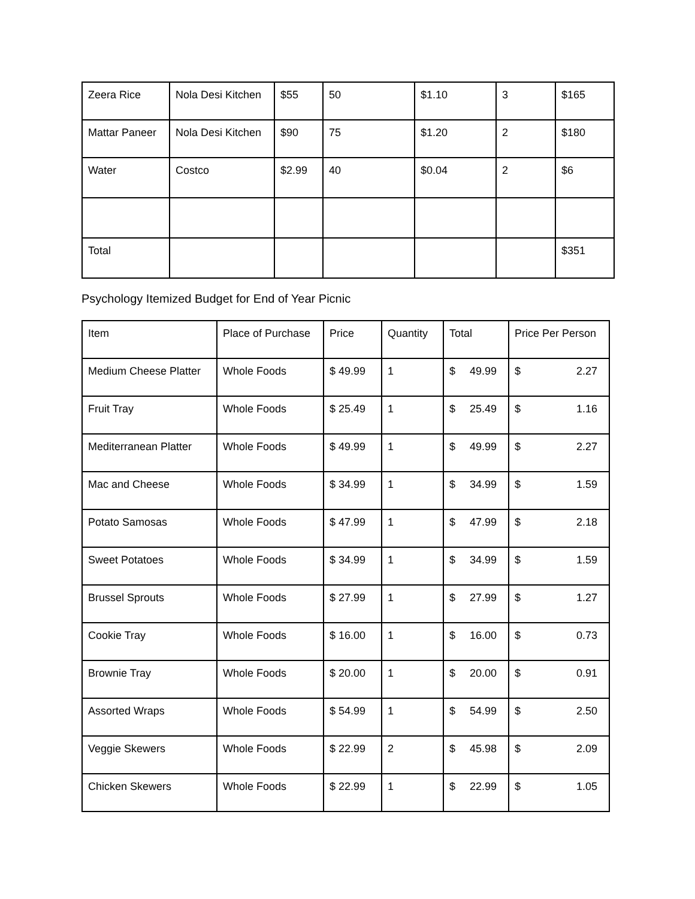| Zeera Rice | Nola Desi Kitchen | $55 | 50 | $1.10 | 3 | $165 |
| Mattar Paneer | Nola Desi Kitchen | $90 | 75 | $1.20 | 2 | $180 |
| Water | Costco | $2.99 | 40 | $0.04 | 2 | $6 |
| Total | | | | | | $351 |
Psychology Itemized Budget for End of Year Picnic
| Item | Place of Purchase | Price | Quantity | Total | Price Per Person |
| --- | --- | --- | --- | --- | --- |
| Medium Cheese Platter | Whole Foods | $ 49.99 | 1 | $ 49.99 | $ 2.27 |
| Fruit Tray | Whole Foods | $ 25.49 | 1 | $ 25.49 | $ 1.16 |
| Mediterranean Platter | Whole Foods | $ 49.99 | 1 | $ 49.99 | $ 2.27 |
| Mac and Cheese | Whole Foods | $ 34.99 | 1 | $ 34.99 | $ 1.59 |
| Potato Samosas | Whole Foods | $ 47.99 | 1 | $ 47.99 | $ 2.18 |
| Sweet Potatoes | Whole Foods | $ 34.99 | 1 | $ 34.99 | $ 1.59 |
| Brussel Sprouts | Whole Foods | $ 27.99 | 1 | $ 27.99 | $ 1.27 |
| Cookie Tray | Whole Foods | $ 16.00 | 1 | $ 16.00 | $ 0.73 |
| Brownie Tray | Whole Foods | $ 20.00 | 1 | $ 20.00 | $ 0.91 |
| Assorted Wraps | Whole Foods | $ 54.99 | 1 | $ 54.99 | $ 2.50 |
| Veggie Skewers | Whole Foods | $ 22.99 | 2 | $ 45.98 | $ 2.09 |
| Chicken Skewers | Whole Foods | $ 22.99 | 1 | $ 22.99 | $ 1.05 |